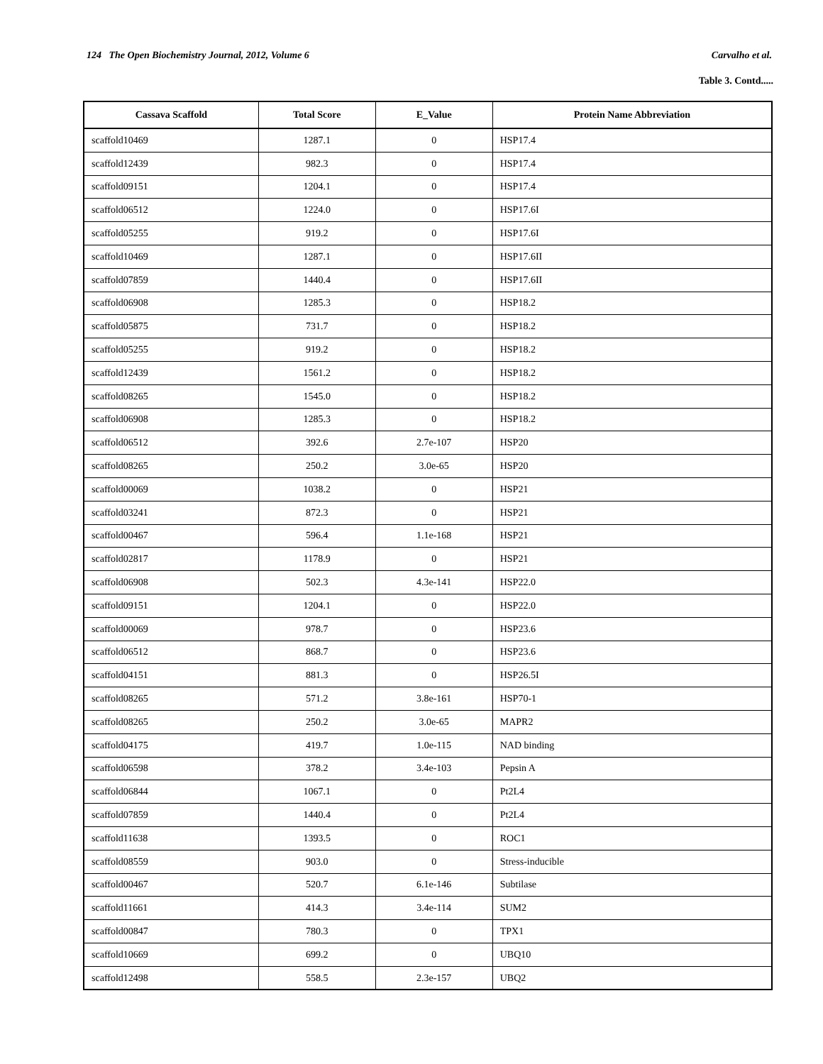124 The Open Biochemistry Journal, 2012, Volume 6 Carvalho et al.
Table 3. Contd.....
| Cassava Scaffold | Total Score | E_Value | Protein Name Abbreviation |
| --- | --- | --- | --- |
| scaffold10469 | 1287.1 | 0 | HSP17.4 |
| scaffold12439 | 982.3 | 0 | HSP17.4 |
| scaffold09151 | 1204.1 | 0 | HSP17.4 |
| scaffold06512 | 1224.0 | 0 | HSP17.6I |
| scaffold05255 | 919.2 | 0 | HSP17.6I |
| scaffold10469 | 1287.1 | 0 | HSP17.6II |
| scaffold07859 | 1440.4 | 0 | HSP17.6II |
| scaffold06908 | 1285.3 | 0 | HSP18.2 |
| scaffold05875 | 731.7 | 0 | HSP18.2 |
| scaffold05255 | 919.2 | 0 | HSP18.2 |
| scaffold12439 | 1561.2 | 0 | HSP18.2 |
| scaffold08265 | 1545.0 | 0 | HSP18.2 |
| scaffold06908 | 1285.3 | 0 | HSP18.2 |
| scaffold06512 | 392.6 | 2.7e-107 | HSP20 |
| scaffold08265 | 250.2 | 3.0e-65 | HSP20 |
| scaffold00069 | 1038.2 | 0 | HSP21 |
| scaffold03241 | 872.3 | 0 | HSP21 |
| scaffold00467 | 596.4 | 1.1e-168 | HSP21 |
| scaffold02817 | 1178.9 | 0 | HSP21 |
| scaffold06908 | 502.3 | 4.3e-141 | HSP22.0 |
| scaffold09151 | 1204.1 | 0 | HSP22.0 |
| scaffold00069 | 978.7 | 0 | HSP23.6 |
| scaffold06512 | 868.7 | 0 | HSP23.6 |
| scaffold04151 | 881.3 | 0 | HSP26.5I |
| scaffold08265 | 571.2 | 3.8e-161 | HSP70-1 |
| scaffold08265 | 250.2 | 3.0e-65 | MAPR2 |
| scaffold04175 | 419.7 | 1.0e-115 | NAD binding |
| scaffold06598 | 378.2 | 3.4e-103 | Pepsin A |
| scaffold06844 | 1067.1 | 0 | Pt2L4 |
| scaffold07859 | 1440.4 | 0 | Pt2L4 |
| scaffold11638 | 1393.5 | 0 | ROC1 |
| scaffold08559 | 903.0 | 0 | Stress-inducible |
| scaffold00467 | 520.7 | 6.1e-146 | Subtilase |
| scaffold11661 | 414.3 | 3.4e-114 | SUM2 |
| scaffold00847 | 780.3 | 0 | TPX1 |
| scaffold10669 | 699.2 | 0 | UBQ10 |
| scaffold12498 | 558.5 | 2.3e-157 | UBQ2 |